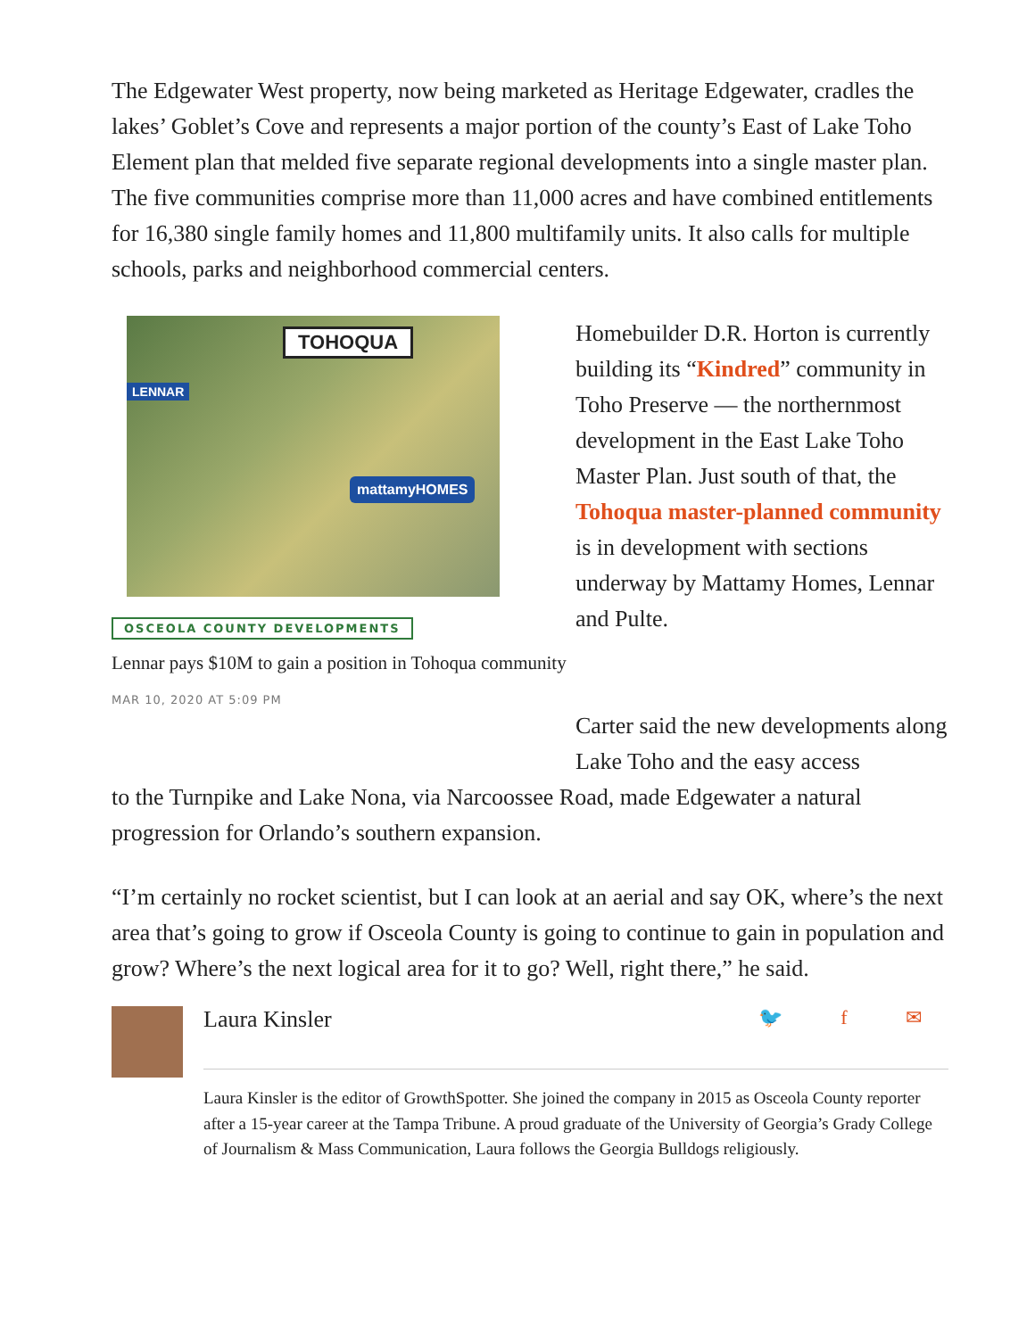The Edgewater West property, now being marketed as Heritage Edgewater, cradles the lakes’ Goblet’s Cove and represents a major portion of the county’s East of Lake Toho Element plan that melded five separate regional developments into a single master plan. The five communities comprise more than 11,000 acres and have combined entitlements for 16,380 single family homes and 11,800 multifamily units. It also calls for multiple schools, parks and neighborhood commercial centers.
TOHOQUA
LENNAR
mattamyHOMES
OSCEOLA COUNTY DEVELOPMENTS
Lennar pays $10M to gain a position in Tohoqua community
MAR 10, 2020 AT 5:09 PM
Homebuilder D.R. Horton is currently building its “Kindred” community in Toho Preserve — the northernmost development in the East Lake Toho Master Plan. Just south of that, the Tohoqua master-planned community is in development with sections underway by Mattamy Homes, Lennar and Pulte.
Carter said the new developments along Lake Toho and the easy access
to the Turnpike and Lake Nona, via Narcoossee Road, made Edgewater a natural progression for Orlando’s southern expansion.
“I’m certainly no rocket scientist, but I can look at an aerial and say OK, where’s the next area that’s going to grow if Osceola County is going to continue to gain in population and grow? Where’s the next logical area for it to go? Well, right there,” he said.
Laura Kinsler 🐦 f ✉
Laura Kinsler is the editor of GrowthSpotter. She joined the company in 2015 as Osceola County reporter after a 15-year career at the Tampa Tribune. A proud graduate of the University of Georgia’s Grady College of Journalism & Mass Communication, Laura follows the Georgia Bulldogs religiously.